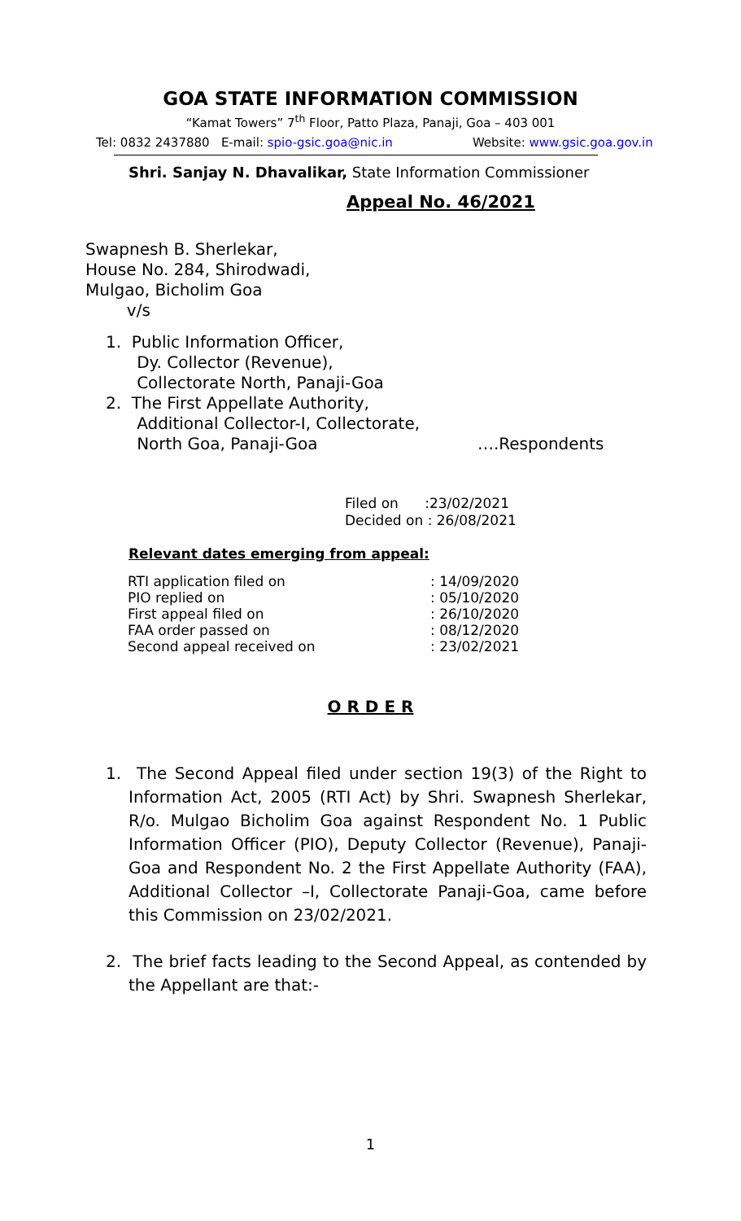GOA STATE INFORMATION COMMISSION
“Kamat Towers” 7<sup>th</sup> Floor, Patto Plaza, Panaji, Goa – 403 001
Tel: 0832 2437880 E-mail: spio-gsic.goa@nic.in Website: www.gsic.goa.gov.in
Shri. Sanjay N. Dhavalikar, State Information Commissioner
Appeal No. 46/2021
Swapnesh B. Sherlekar,
House No. 284, Shirodwadi,
Mulgao, Bicholim Goa
v/s
1. Public Information Officer,
Dy. Collector (Revenue),
Collectorate North, Panaji-Goa
2. The First Appellate Authority,
Additional Collector-I, Collectorate,
North Goa, Panaji-Goa ….Respondents
Filed on :23/02/2021
Decided on : 26/08/2021
Relevant dates emerging from appeal:
| RTI application filed on | : 14/09/2020 |
| PIO replied on | : 05/10/2020 |
| First appeal filed on | : 26/10/2020 |
| FAA order passed on | : 08/12/2020 |
| Second appeal received on | : 23/02/2021 |
O R D E R
1. The Second Appeal filed under section 19(3) of the Right to Information Act, 2005 (RTI Act) by Shri. Swapnesh Sherlekar, R/o. Mulgao Bicholim Goa against Respondent No. 1 Public Information Officer (PIO), Deputy Collector (Revenue), Panaji-Goa and Respondent No. 2 the First Appellate Authority (FAA), Additional Collector –I, Collectorate Panaji-Goa, came before this Commission on 23/02/2021.
2. The brief facts leading to the Second Appeal, as contended by the Appellant are that:-
1